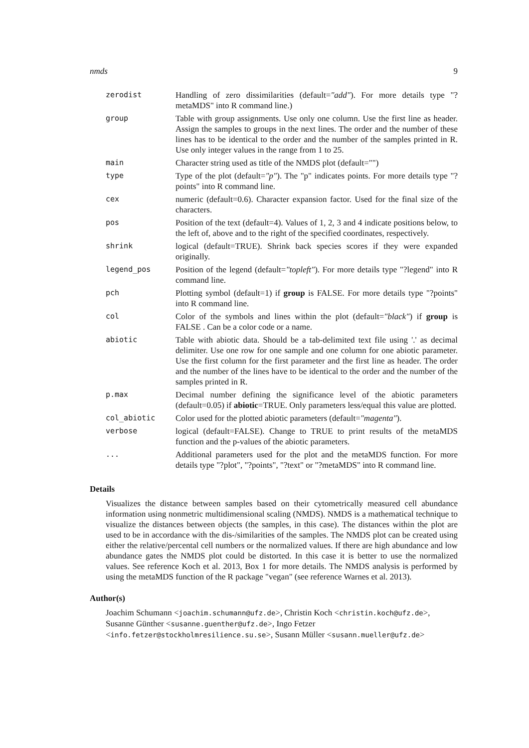nmds 9
| zerodist | Handling of zero dissimilarities (default= "add" ). For more details type "?metaMDS" into R command line.) |
| group | Table with group assignments. Use only one column. Use the first line as header. Assign the samples to groups in the next lines. The order and the number of these lines has to be identical to the order and the number of the samples printed in R. Use only integer values in the range from 1 to 25. |
| main | Character string used as title of the NMDS plot (default="") |
| type | Type of the plot (default= "p" ). The "p" indicates points. For more details type "?points" into R command line. |
| cex | numeric (default=0.6). Character expansion factor. Used for the final size of the characters. |
| pos | Position of the text (default=4). Values of 1, 2, 3 and 4 indicate positions below, to the left of, above and to the right of the specified coordinates, respectively. |
| shrink | logical (default=TRUE). Shrink back species scores if they were expanded originally. |
| legend_pos | Position of the legend (default= "topleft" ). For more details type "?legend" into R command line. |
| pch | Plotting symbol (default=1) if group is FALSE. For more details type "?points" into R command line. |
| col | Color of the symbols and lines within the plot (default= "black" ) if group is FALSE . Can be a color code or a name. |
| abiotic | Table with abiotic data. Should be a tab-delimited text file using '.' as decimal delimiter. Use one row for one sample and one column for one abiotic parameter. Use the first column for the first parameter and the first line as header. The order and the number of the lines have to be identical to the order and the number of the samples printed in R. |
| p.max | Decimal number defining the significance level of the abiotic parameters (default=0.05) if abiotic =TRUE. Only parameters less/equal this value are plotted. |
| col_abiotic | Color used for the plotted abiotic parameters (default= "magenta" ). |
| verbose | logical (default=FALSE). Change to TRUE to print results of the metaMDS function and the p-values of the abiotic parameters. |
| ... | Additional parameters used for the plot and the metaMDS function. For more details type "?plot", "?points", "?text" or "?metaMDS" into R command line. |
Details
Visualizes the distance between samples based on their cytometrically measured cell abundance information using nonmetric multidimensional scaling (NMDS). NMDS is a mathematical technique to visualize the distances between objects (the samples, in this case). The distances within the plot are used to be in accordance with the dis-/similarities of the samples. The NMDS plot can be created using either the relative/percental cell numbers or the normalized values. If there are high abundance and low abundance gates the NMDS plot could be distorted. In this case it is better to use the normalized values. See reference Koch et al. 2013, Box 1 for more details. The NMDS analysis is performed by using the metaMDS function of the R package "vegan" (see reference Warnes et al. 2013).
Author(s)
Joachim Schumann <joachim.schumann@ufz.de>, Christin Koch <christin.koch@ufz.de>, Susanne Günther <susanne.guenther@ufz.de>, Ingo Fetzer <info.fetzer@stockholmresilience.su.se>, Susann Müller <susann.mueller@ufz.de>